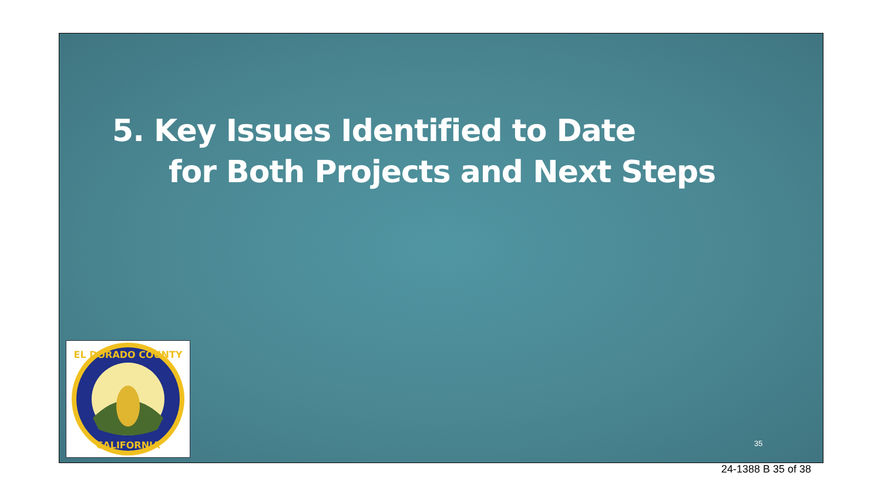5. Key Issues Identified to Date
for Both Projects and Next Steps
EL DORADO COUNTY
CALIFORNIA
35
24-1388 B 35 of 38